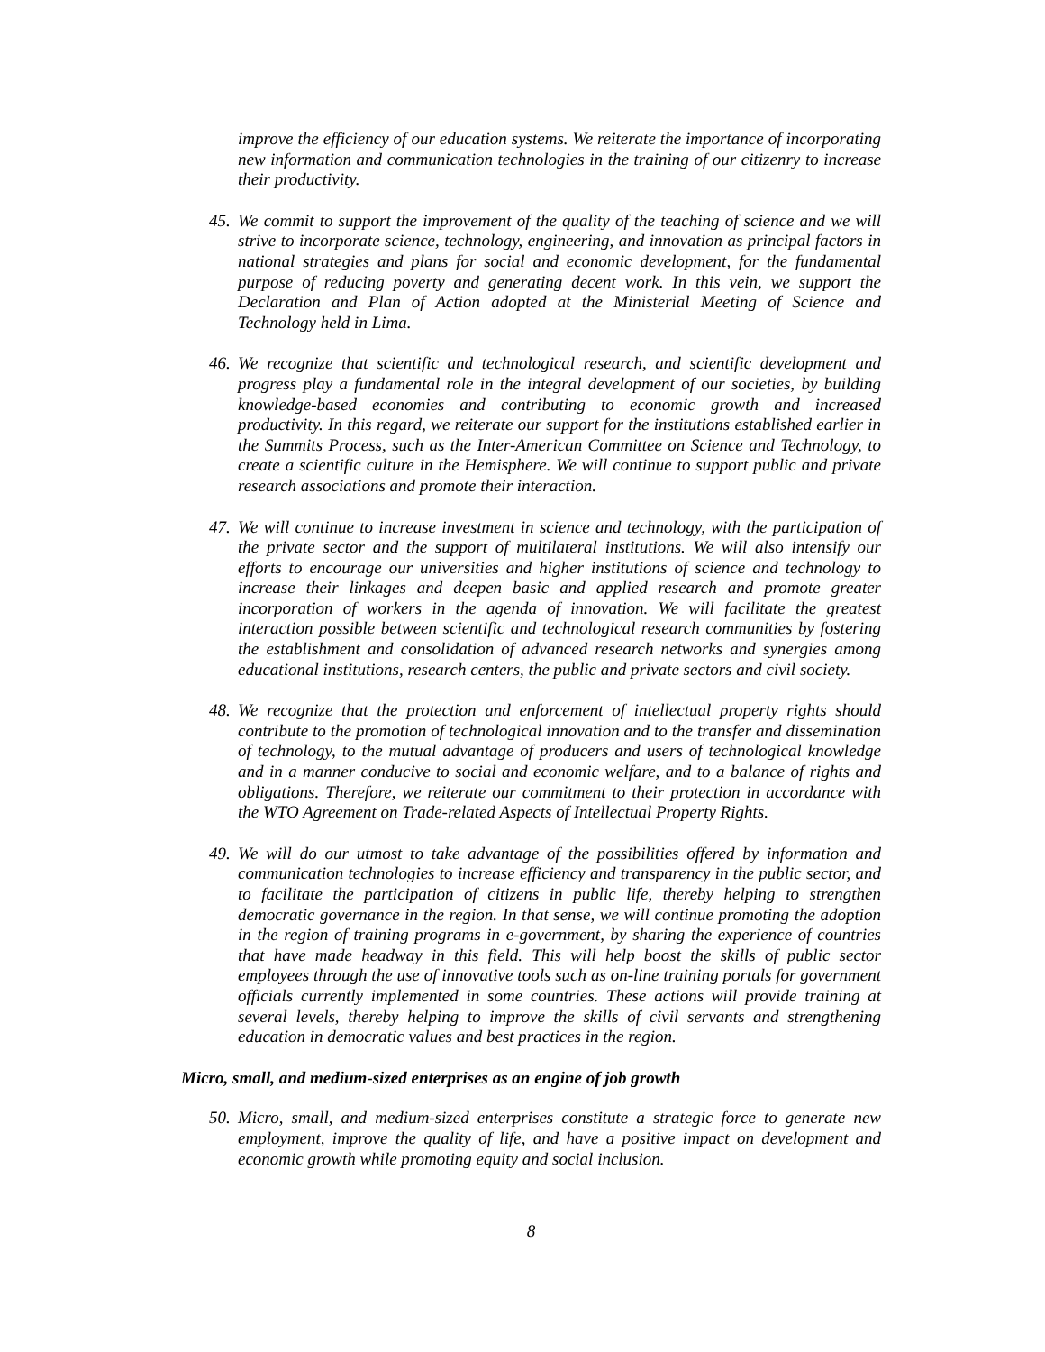improve the efficiency of our education systems. We reiterate the importance of incorporating new information and communication technologies in the training of our citizenry to increase their productivity.
45. We commit to support the improvement of the quality of the teaching of science and we will strive to incorporate science, technology, engineering, and innovation as principal factors in national strategies and plans for social and economic development, for the fundamental purpose of reducing poverty and generating decent work. In this vein, we support the Declaration and Plan of Action adopted at the Ministerial Meeting of Science and Technology held in Lima.
46. We recognize that scientific and technological research, and scientific development and progress play a fundamental role in the integral development of our societies, by building knowledge-based economies and contributing to economic growth and increased productivity. In this regard, we reiterate our support for the institutions established earlier in the Summits Process, such as the Inter-American Committee on Science and Technology, to create a scientific culture in the Hemisphere. We will continue to support public and private research associations and promote their interaction.
47. We will continue to increase investment in science and technology, with the participation of the private sector and the support of multilateral institutions. We will also intensify our efforts to encourage our universities and higher institutions of science and technology to increase their linkages and deepen basic and applied research and promote greater incorporation of workers in the agenda of innovation. We will facilitate the greatest interaction possible between scientific and technological research communities by fostering the establishment and consolidation of advanced research networks and synergies among educational institutions, research centers, the public and private sectors and civil society.
48. We recognize that the protection and enforcement of intellectual property rights should contribute to the promotion of technological innovation and to the transfer and dissemination of technology, to the mutual advantage of producers and users of technological knowledge and in a manner conducive to social and economic welfare, and to a balance of rights and obligations. Therefore, we reiterate our commitment to their protection in accordance with the WTO Agreement on Trade-related Aspects of Intellectual Property Rights.
49. We will do our utmost to take advantage of the possibilities offered by information and communication technologies to increase efficiency and transparency in the public sector, and to facilitate the participation of citizens in public life, thereby helping to strengthen democratic governance in the region. In that sense, we will continue promoting the adoption in the region of training programs in e-government, by sharing the experience of countries that have made headway in this field. This will help boost the skills of public sector employees through the use of innovative tools such as on-line training portals for government officials currently implemented in some countries. These actions will provide training at several levels, thereby helping to improve the skills of civil servants and strengthening education in democratic values and best practices in the region.
Micro, small, and medium-sized enterprises as an engine of job growth
50. Micro, small, and medium-sized enterprises constitute a strategic force to generate new employment, improve the quality of life, and have a positive impact on development and economic growth while promoting equity and social inclusion.
8